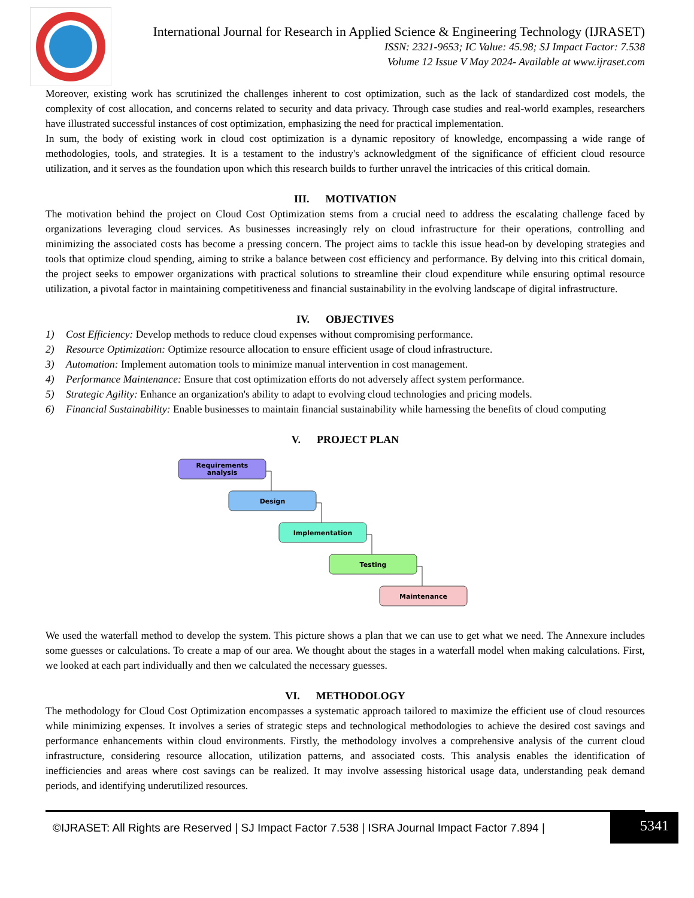International Journal for Research in Applied Science & Engineering Technology (IJRASET)
ISSN: 2321-9653; IC Value: 45.98; SJ Impact Factor: 7.538
Volume 12 Issue V May 2024- Available at www.ijraset.com
Moreover, existing work has scrutinized the challenges inherent to cost optimization, such as the lack of standardized cost models, the complexity of cost allocation, and concerns related to security and data privacy. Through case studies and real-world examples, researchers have illustrated successful instances of cost optimization, emphasizing the need for practical implementation.
In sum, the body of existing work in cloud cost optimization is a dynamic repository of knowledge, encompassing a wide range of methodologies, tools, and strategies. It is a testament to the industry's acknowledgment of the significance of efficient cloud resource utilization, and it serves as the foundation upon which this research builds to further unravel the intricacies of this critical domain.
III. MOTIVATION
The motivation behind the project on Cloud Cost Optimization stems from a crucial need to address the escalating challenge faced by organizations leveraging cloud services. As businesses increasingly rely on cloud infrastructure for their operations, controlling and minimizing the associated costs has become a pressing concern. The project aims to tackle this issue head-on by developing strategies and tools that optimize cloud spending, aiming to strike a balance between cost efficiency and performance. By delving into this critical domain, the project seeks to empower organizations with practical solutions to streamline their cloud expenditure while ensuring optimal resource utilization, a pivotal factor in maintaining competitiveness and financial sustainability in the evolving landscape of digital infrastructure.
IV. OBJECTIVES
1) Cost Efficiency: Develop methods to reduce cloud expenses without compromising performance.
2) Resource Optimization: Optimize resource allocation to ensure efficient usage of cloud infrastructure.
3) Automation: Implement automation tools to minimize manual intervention in cost management.
4) Performance Maintenance: Ensure that cost optimization efforts do not adversely affect system performance.
5) Strategic Agility: Enhance an organization's ability to adapt to evolving cloud technologies and pricing models.
6) Financial Sustainability: Enable businesses to maintain financial sustainability while harnessing the benefits of cloud computing
V. PROJECT PLAN
Requirements
analysis
Design
Implementation
Testing
Maintenance
We used the waterfall method to develop the system. This picture shows a plan that we can use to get what we need. The Annexure includes some guesses or calculations. To create a map of our area. We thought about the stages in a waterfall model when making calculations. First, we looked at each part individually and then we calculated the necessary guesses.
VI. METHODOLOGY
The methodology for Cloud Cost Optimization encompasses a systematic approach tailored to maximize the efficient use of cloud resources while minimizing expenses. It involves a series of strategic steps and technological methodologies to achieve the desired cost savings and performance enhancements within cloud environments. Firstly, the methodology involves a comprehensive analysis of the current cloud infrastructure, considering resource allocation, utilization patterns, and associated costs. This analysis enables the identification of inefficiencies and areas where cost savings can be realized. It may involve assessing historical usage data, understanding peak demand periods, and identifying underutilized resources.
©IJRASET: All Rights are Reserved | SJ Impact Factor 7.538 | ISRA Journal Impact Factor 7.894 | 5341